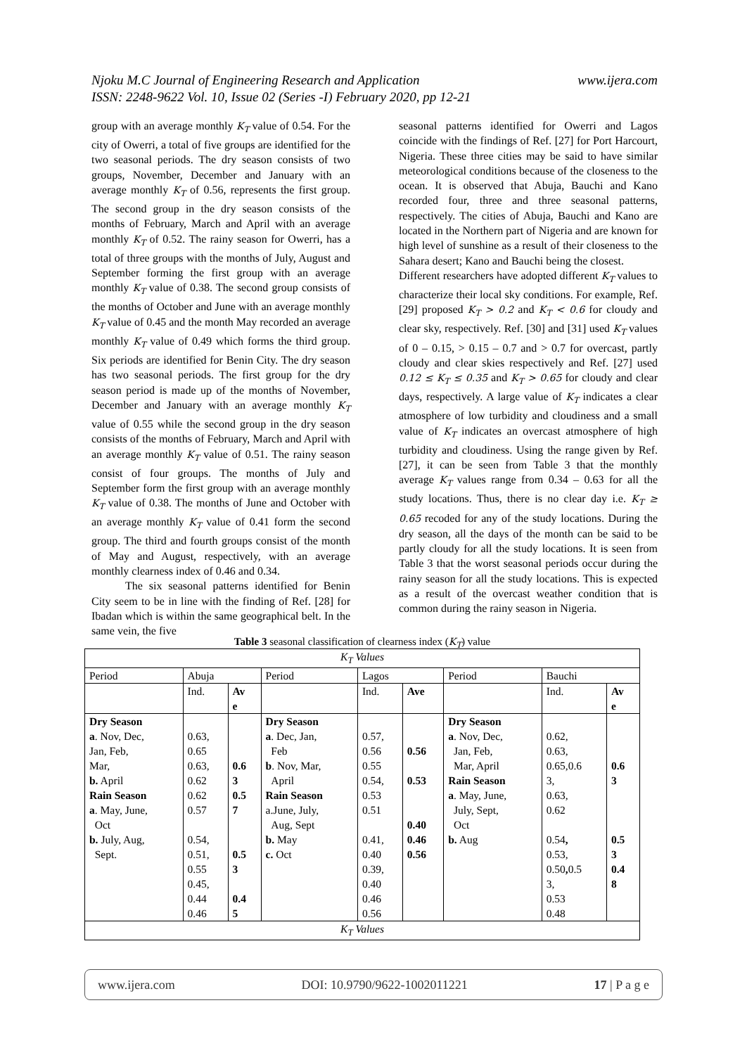www.ijera.com Njoku M.C Journal of Engineering Research and Application
ISSN: 2248-9622 Vol. 10, Issue 02 (Series -I) February 2020, pp 12-21
group with an average monthly K<sub>T</sub> value of 0.54. For the city of Owerri, a total of five groups are identified for the two seasonal periods. The dry season consists of two groups, November, December and January with an average monthly K<sub>T</sub> of 0.56, represents the first group. The second group in the dry season consists of the months of February, March and April with an average monthly K<sub>T</sub> of 0.52. The rainy season for Owerri, has a total of three groups with the months of July, August and September forming the first group with an average monthly K<sub>T</sub> value of 0.38. The second group consists of the months of October and June with an average monthly K<sub>T</sub> value of 0.45 and the month May recorded an average monthly K<sub>T</sub> value of 0.49 which forms the third group. Six periods are identified for Benin City. The dry season has two seasonal periods. The first group for the dry season period is made up of the months of November, December and January with an average monthly K<sub>T</sub> value of 0.55 while the second group in the dry season consists of the months of February, March and April with an average monthly K<sub>T</sub> value of 0.51. The rainy season consist of four groups. The months of July and September form the first group with an average monthly K<sub>T</sub> value of 0.38. The months of June and October with an average monthly K<sub>T</sub> value of 0.41 form the second group. The third and fourth groups consist of the month of May and August, respectively, with an average monthly clearness index of 0.46 and 0.34.
The six seasonal patterns identified for Benin City seem to be in line with the finding of Ref. [28] for Ibadan which is within the same geographical belt. In the same vein, the five
seasonal patterns identified for Owerri and Lagos coincide with the findings of Ref. [27] for Port Harcourt, Nigeria. These three cities may be said to have similar meteorological conditions because of the closeness to the ocean. It is observed that Abuja, Bauchi and Kano recorded four, three and three seasonal patterns, respectively. The cities of Abuja, Bauchi and Kano are located in the Northern part of Nigeria and are known for high level of sunshine as a result of their closeness to the Sahara desert; Kano and Bauchi being the closest.
Different researchers have adopted different K<sub>T</sub> values to characterize their local sky conditions. For example, Ref. [29] proposed K<sub>T</sub> > 0.2 and K<sub>T</sub> < 0.6 for cloudy and clear sky, respectively. Ref. [30] and [31] used K<sub>T</sub> values of 0 – 0.15, > 0.15 – 0.7 and > 0.7 for overcast, partly cloudy and clear skies respectively and Ref. [27] used 0.12 ≤ K<sub>T</sub> ≤ 0.35 and K<sub>T</sub> > 0.65 for cloudy and clear days, respectively. A large value of K<sub>T</sub> indicates a clear atmosphere of low turbidity and cloudiness and a small value of K<sub>T</sub> indicates an overcast atmosphere of high turbidity and cloudiness. Using the range given by Ref. [27], it can be seen from Table 3 that the monthly average K<sub>T</sub> values range from 0.34 – 0.63 for all the study locations. Thus, there is no clear day i.e. K<sub>T</sub> ≥ 0.65 recoded for any of the study locations. During the dry season, all the days of the month can be said to be partly cloudy for all the study locations. It is seen from Table 3 that the worst seasonal periods occur during the rainy season for all the study locations. This is expected as a result of the overcast weather condition that is common during the rainy season in Nigeria.
Table 3 seasonal classification of clearness index (K<sub>T</sub>) value
| K<sub>T</sub> Values | | | | | | | | |
| --- | --- | --- | --- | --- | --- | --- | --- | --- |
| Period | Abuja | | Period | Lagos | | Period | Bauchi | |
| | Ind. | Av e | | Ind. | Ave | | Ind. | Av e |
| Dry Season a . Nov, Dec, Jan, Feb, Mar, b. April Rain Season a . May, June, Oct b. July, Aug, Sept. | 0.63, 0.65 0.63, 0.62 0.62 0.57 0.54, 0.51, 0.55 0.45, 0.44 0.46 | 0.6 3 0.5 7 0.5 3 0.4 5 | Dry Season a . Dec, Jan, Feb b . Nov, Mar, April Rain Season a.June, July, Aug, Sept b. May c. Oct | 0.57, 0.56 0.55 0.54, 0.53 0.51 0.41, 0.40 0.39, 0.40 0.46 0.56 | 0.56 0.53 0.40 0.46 0.56 | Dry Season a . Nov, Dec, Jan, Feb, Mar, April Rain Season a . May, June, July, Sept, Oct b. Aug | 0.62, 0.63, 0.65,0.6 3, 0.63, 0.62 0.54 , 0.53, 0.50 , 0.5 3, 0.53 0.48 | 0.6 3 0.5 3 0.4 8 |
| K<sub>T</sub> Values | | | | | | | | |
www.ijera.com DOI: 10.9790/9622-1002011221 17 | P a g e